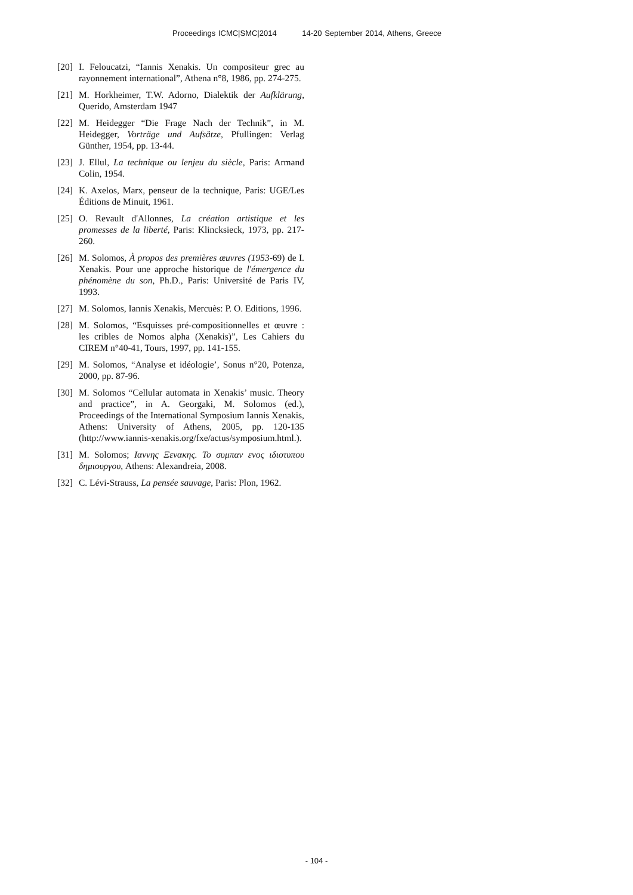Proceedings ICMC|SMC|2014 14-20 September 2014, Athens, Greece
[20]
I. Feloucatzi, “Iannis Xenakis. Un compositeur grec au rayonnement international”, Athena n°8, 1986, pp. 274-275.
[21]
M. Horkheimer, T.W. Adorno, Dialektik der Aufklärung, Querido, Amsterdam 1947
[22]
M. Heidegger “Die Frage Nach der Technik”, in M. Heidegger, Vorträge und Aufsätze, Pfullingen: Verlag Günther, 1954, pp. 13-44.
[23]
J. Ellul, La technique ou lenjeu du siècle, Paris: Armand Colin, 1954.
[24]
K. Axelos, Marx, penseur de la technique, Paris: UGE/Les Éditions de Minuit, 1961.
[25]
O. Revault d'Allonnes, La création artistique et les promesses de la liberté, Paris: Klincksieck, 1973, pp. 217-260.
[26]
M. Solomos, À propos des premières œuvres (1953-69) de I. Xenakis. Pour une approche historique de l'émergence du phénomène du son, Ph.D., Paris: Université de Paris IV, 1993.
[27]
M. Solomos, Iannis Xenakis, Mercuès: P. O. Editions, 1996.
[28]
M. Solomos, “Esquisses pré-compositionnelles et œuvre : les cribles de Nomos alpha (Xenakis)”, Les Cahiers du CIREM n°40-41, Tours, 1997, pp. 141-155.
[29]
M. Solomos, “Analyse et idéologie’, Sonus n°20, Potenza, 2000, pp. 87-96.
[30]
M. Solomos “Cellular automata in Xenakis’ music. Theory and practice”, in A. Georgaki, M. Solomos (ed.), Proceedings of the International Symposium Iannis Xenakis, Athens: University of Athens, 2005, pp. 120-135 (http://www.iannis-xenakis.org/fxe/actus/symposium.html.).
[31]
M. Solomos; Ιαννης Ξενακης. Το συμπαν ενος ιδιοτυπου δημιουργου, Athens: Alexandreia, 2008.
[32]
C. Lévi-Strauss, La pensée sauvage, Paris: Plon, 1962.
- 104 -